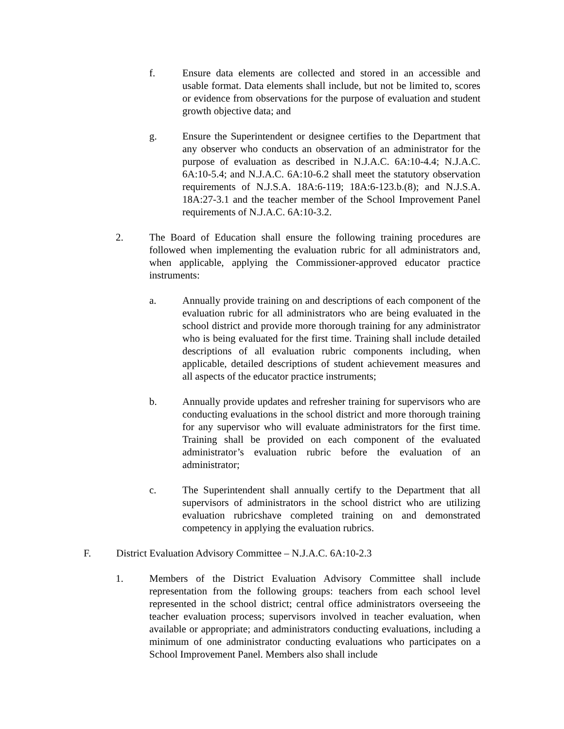f. Ensure data elements are collected and stored in an accessible and usable format. Data elements shall include, but not be limited to, scores or evidence from observations for the purpose of evaluation and student growth objective data; and
g. Ensure the Superintendent or designee certifies to the Department that any observer who conducts an observation of an administrator for the purpose of evaluation as described in N.J.A.C. 6A:10-4.4; N.J.A.C. 6A:10-5.4; and N.J.A.C. 6A:10-6.2 shall meet the statutory observation requirements of N.J.S.A. 18A:6-119; 18A:6-123.b.(8); and N.J.S.A. 18A:27-3.1 and the teacher member of the School Improvement Panel requirements of N.J.A.C. 6A:10-3.2.
2. The Board of Education shall ensure the following training procedures are followed when implementing the evaluation rubric for all administrators and, when applicable, applying the Commissioner-approved educator practice instruments:
a. Annually provide training on and descriptions of each component of the evaluation rubric for all administrators who are being evaluated in the school district and provide more thorough training for any administrator who is being evaluated for the first time. Training shall include detailed descriptions of all evaluation rubric components including, when applicable, detailed descriptions of student achievement measures and all aspects of the educator practice instruments;
b. Annually provide updates and refresher training for supervisors who are conducting evaluations in the school district and more thorough training for any supervisor who will evaluate administrators for the first time. Training shall be provided on each component of the evaluated administrator’s evaluation rubric before the evaluation of an administrator;
c. The Superintendent shall annually certify to the Department that all supervisors of administrators in the school district who are utilizing evaluation rubricshave completed training on and demonstrated competency in applying the evaluation rubrics.
F. District Evaluation Advisory Committee – N.J.A.C. 6A:10-2.3
1. Members of the District Evaluation Advisory Committee shall include representation from the following groups: teachers from each school level represented in the school district; central office administrators overseeing the teacher evaluation process; supervisors involved in teacher evaluation, when available or appropriate; and administrators conducting evaluations, including a minimum of one administrator conducting evaluations who participates on a School Improvement Panel. Members also shall include